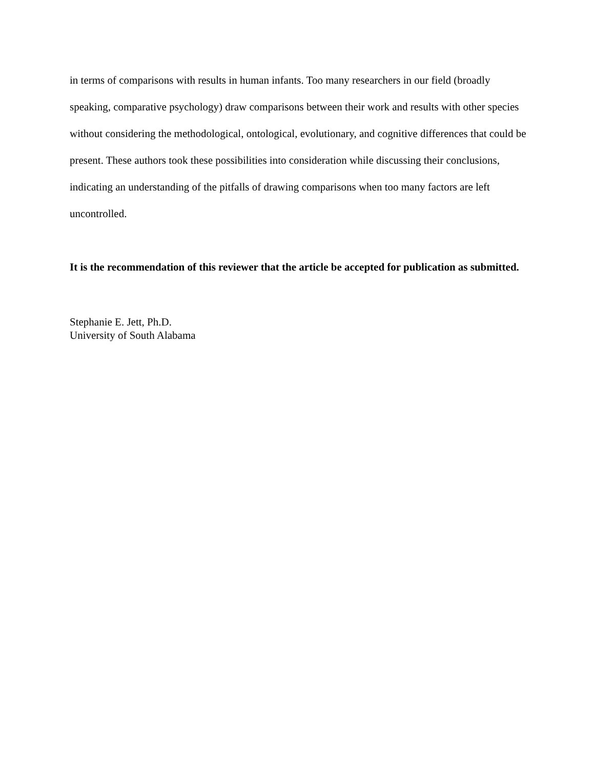in terms of comparisons with results in human infants. Too many researchers in our field (broadly speaking, comparative psychology) draw comparisons between their work and results with other species without considering the methodological, ontological, evolutionary, and cognitive differences that could be present. These authors took these possibilities into consideration while discussing their conclusions, indicating an understanding of the pitfalls of drawing comparisons when too many factors are left uncontrolled.
It is the recommendation of this reviewer that the article be accepted for publication as submitted.
Stephanie E. Jett, Ph.D.
University of South Alabama